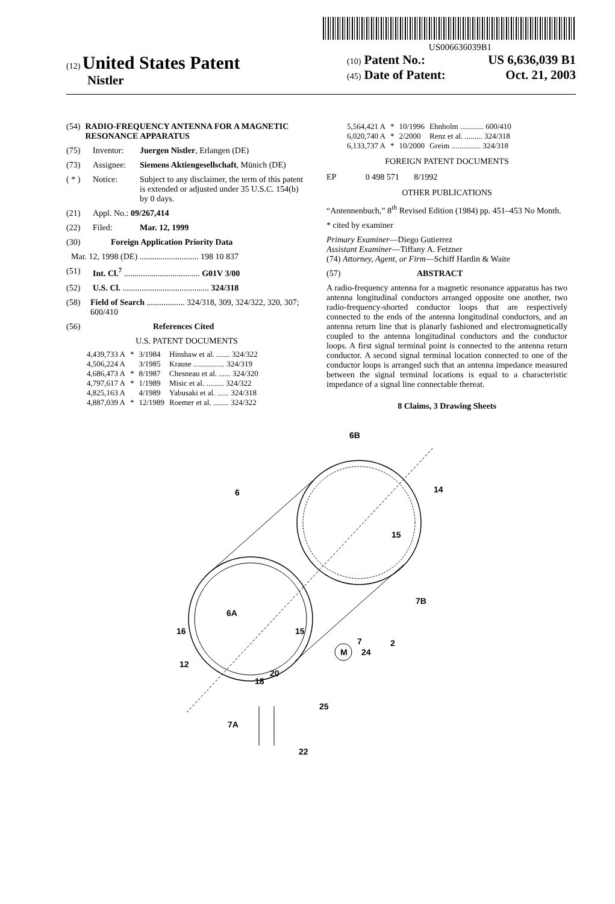US006636039B1
(12) United States Patent
Nistler
(10) Patent No.: US 6,636,039 B1
(45) Date of Patent: Oct. 21, 2003
(54) RADIO-FREQUENCY ANTENNA FOR A MAGNETIC RESONANCE APPARATUS
(75) Inventor: Juergen Nistler, Erlangen (DE)
(73) Assignee: Siemens Aktiengesellschaft, Münich (DE)
( * ) Notice: Subject to any disclaimer, the term of this patent is extended or adjusted under 35 U.S.C. 154(b) by 0 days.
(21) Appl. No.: 09/267,414
(22) Filed: Mar. 12, 1999
(30) Foreign Application Priority Data
Mar. 12, 1998 (DE) ............................ 198 10 837
(51) Int. Cl.<sup>7</sup> .................................... G01V 3/00
(52) U.S. Cl. ......................................... 324/318
(58) Field of Search .................. 324/318, 309, 324/322, 320, 307; 600/410
(56) References Cited
U.S. PATENT DOCUMENTS
| 4,439,733 A | * | 3/1984 | Hinshaw et al. ....... 324/322 |
| 4,506,224 A | | 3/1985 | Krause ................ 324/319 |
| 4,686,473 A | * | 8/1987 | Chesneau et al. ...... 324/320 |
| 4,797,617 A | * | 1/1989 | Misic et al. ......... 324/322 |
| 4,825,163 A | | 4/1989 | Yabusaki et al. ...... 324/318 |
| 4,887,039 A | * | 12/1989 | Roemer et al. ........ 324/322 |
| 5,564,421 A | * | 10/1996 | Ehnholm ............ 600/410 |
| 6,020,740 A | * | 2/2000 | Renz et al. ......... 324/318 |
| 6,133,737 A | * | 10/2000 | Greim ............... 324/318 |
FOREIGN PATENT DOCUMENTS
EP 0 498 571 8/1992
OTHER PUBLICATIONS
“Antennenbuch,” 8<sup>th</sup> Revised Edition (1984) pp. 451–453 No Month.
* cited by examiner
Primary Examiner—Diego Gutierrez
Assistant Examiner—Tiffany A. Fetzner
(74) Attorney, Agent, or Firm—Schiff Hardin & Waite
(57) ABSTRACT
A radio-frequency antenna for a magnetic resonance apparatus has two antenna longitudinal conductors arranged opposite one another, two radio-frequency-shorted conductor loops that are respectively connected to the ends of the antenna longitudinal conductors, and an antenna return line that is planarly fashioned and electromagnetically coupled to the antenna longitudinal conductors and the conductor loops. A first signal terminal point is connected to the antenna return conductor. A second signal terminal location connected to one of the conductor loops is arranged such that an antenna impedance measured between the signal terminal locations is equal to a characteristic impedance of a signal line connectable thereat.
8 Claims, 3 Drawing Sheets
6B
14
15
7B
6
6A
16
15
7
2
12
20
18
M
24
25
7A
22